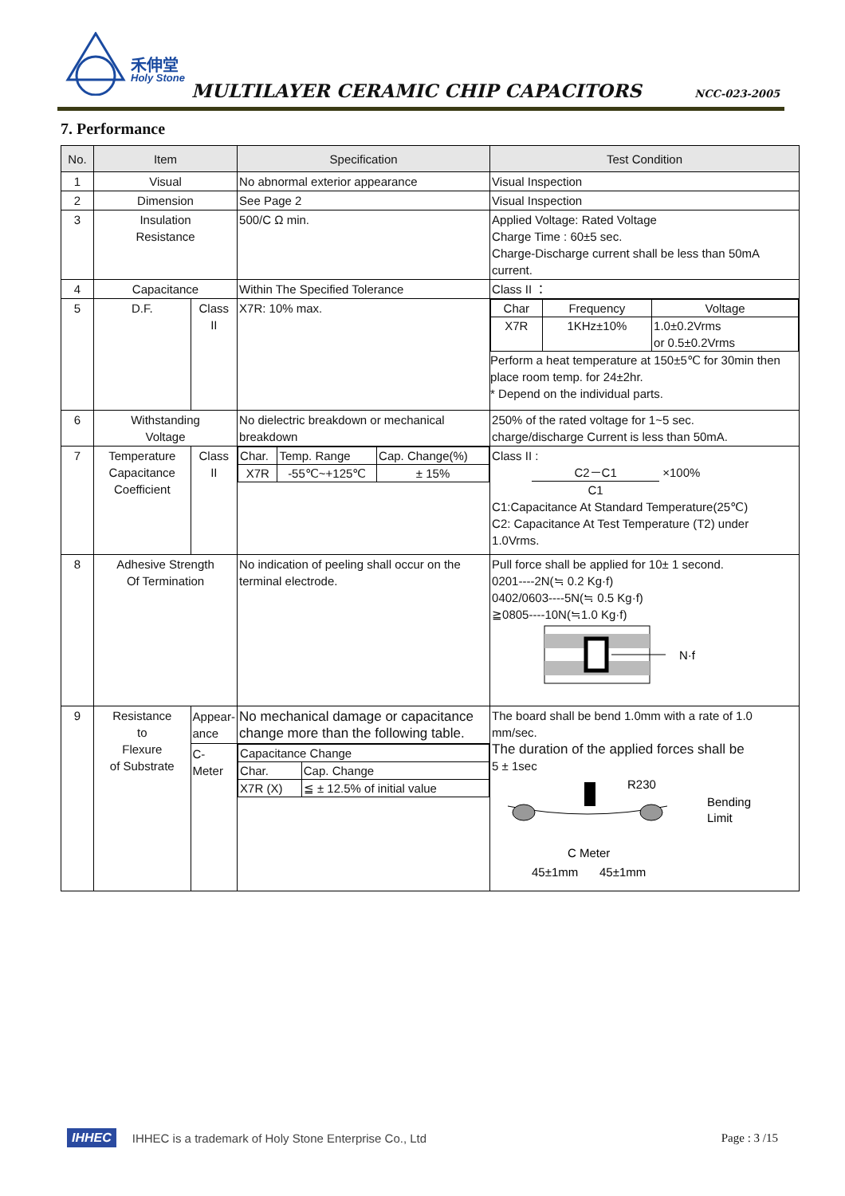禾伸堂
Holy Stone
MULTILAYER CERAMIC CHIP CAPACITORS
NCC-023-2005
7. Performance
| No. | Item | | Specification | Test Condition |
| --- | --- | --- | --- | --- |
| 1 | Visual | | No abnormal exterior appearance | Visual Inspection |
| 2 | Dimension | | See Page 2 | Visual Inspection |
| 3 | Insulation Resistance | | 500/C Ω min. | Applied Voltage: Rated Voltage Charge Time : 60±5 sec. Charge-Discharge current shall be less than 50mA current. |
| 4 | Capacitance | | Within The Specified Tolerance | Class II ： |
| 5 | D.F. | Class II | X7R: 10% max. | / Char / Frequency / Voltage / / X7R / 1KHz±10% / 1.0±0.2Vrms or 0.5±0.2Vrms / Perform a heat temperature at 150±5℃ for 30min then place room temp. for 24±2hr. * Depend on the individual parts. |
| 6 | Withstanding Voltage | | No dielectric breakdown or mechanical breakdown | 250% of the rated voltage for 1~5 sec. charge/discharge Current is less than 50mA. |
| 7 | Temperature Capacitance Coefficient | Class II | / Char. / Temp. Range / Cap. Change(%) / / X7R / -55℃~+125℃ / ± 15% / | Class II : C2－C1 ×100% C1 C1:Capacitance At Standard Temperature(25℃) C2: Capacitance At Test Temperature (T2) under 1.0Vrms. |
| 8 | Adhesive Strength Of Termination | | No indication of peeling shall occur on the terminal electrode. | Pull force shall be applied for 10± 1 second. 0201----2N(≒ 0.2 Kg·f) 0402/0603----5N(≒ 0.5 Kg·f) ≧0805----10N(≒1.0 Kg·f) N·f |
| 9 | Resistance to Flexure of Substrate | Appear- ance C-Meter | No mechanical damage or capacitance change more than the following table. / Capacitance Change / / / Char. / Cap. Change / / X7R (X) / ≦ ± 12.5% of initial value / | The board shall be bend 1.0mm with a rate of 1.0 mm/sec. The duration of the applied forces shall be 5 ± 1sec R230 C Meter 45±1mm 45±1mm Bending Limit |
IHHEC IHHEC is a trademark of Holy Stone Enterprise Co., Ltd Page : 3 /15